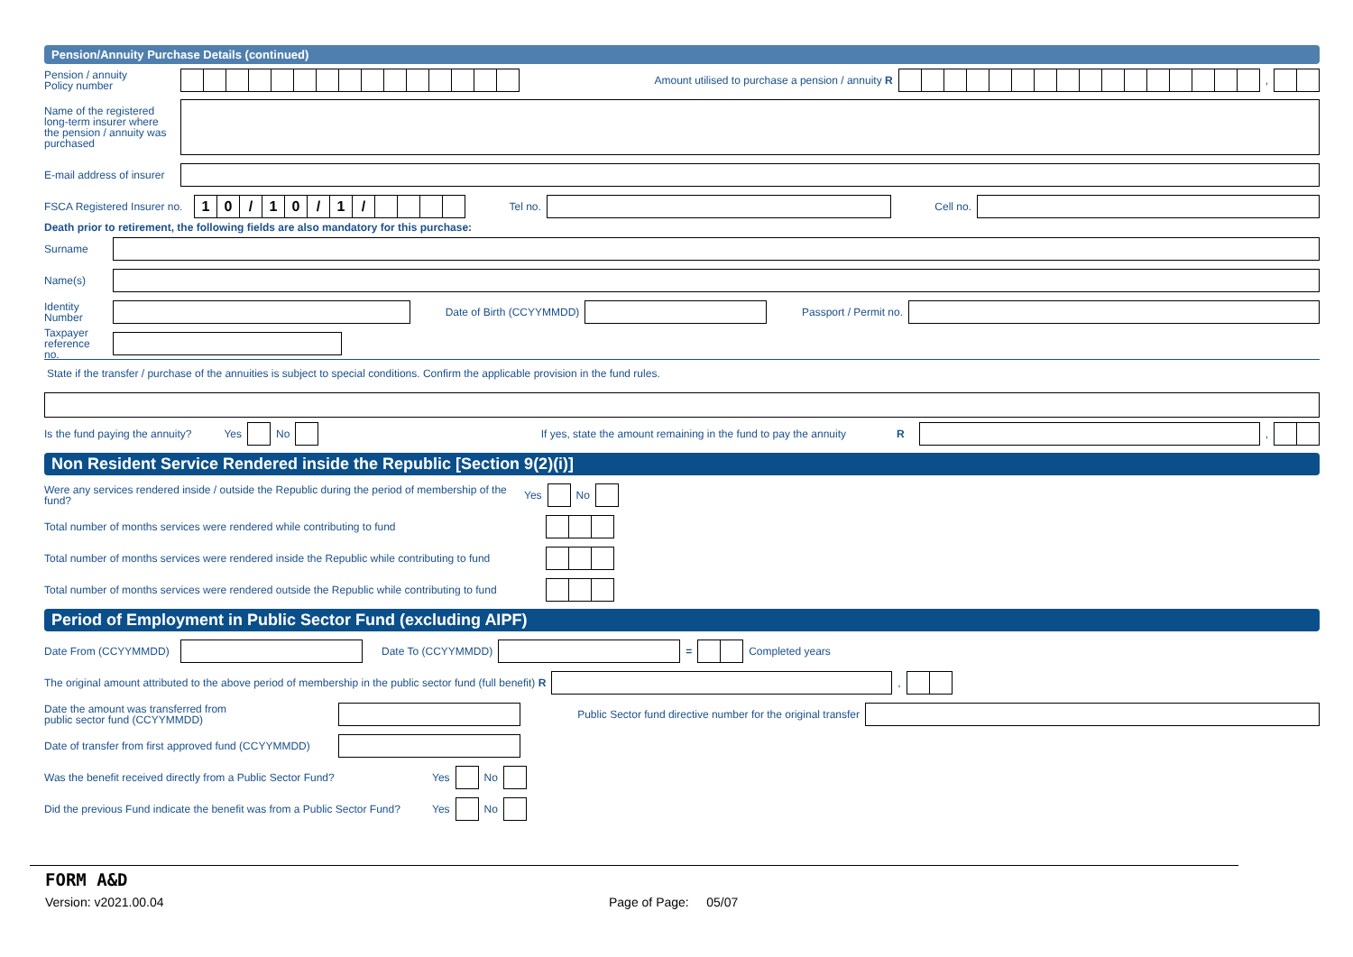Pension/Annuity Purchase Details (continued)
Pension / annuity
Policy number
Amount utilised to purchase a pension / annuity R
,
Name of the registered long-term insurer where the pension / annuity was purchased
E-mail address of insurer
FSCA Registered Insurer no.
10 / 10 / 1 /
Tel no. Cell no.
Death prior to retirement, the following fields are also mandatory for this purchase:
Surname
Name(s)
Identity Number
Date of Birth (CCYYMMDD) Passport / Permit no.
Taxpayer
reference no.
State if the transfer / purchase of the annuities is subject to special conditions. Confirm the applicable provision in the fund rules.
Is the fund paying the annuity?
Yes No
If yes, state the amount remaining in the fund to pay the annuity
R
,
Non Resident Service Rendered inside the Republic [Section 9(2)(i)]
Were any services rendered inside / outside the Republic during the period of membership of the fund?
Yes No
Total number of months services were rendered while contributing to fund
Total number of months services were rendered inside the Republic while contributing to fund
Total number of months services were rendered outside the Republic while contributing to fund
Period of Employment in Public Sector Fund (excluding AIPF)
Date From (CCYYMMDD) Date To (CCYYMMDD) = Completed years
The original amount attributed to the above period of membership in the public sector fund (full benefit) R
,
Date the amount was transferred from
public sector fund (CCYYMMDD)
Public Sector fund directive number for the original transfer
Date of transfer from first approved fund (CCYYMMDD)
Was the benefit received directly from a Public Sector Fund?
Yes No
Did the previous Fund indicate the benefit was from a Public Sector Fund?
Yes No
FORM A&D
Version: v2021.00.04 Page of Page: 05/07